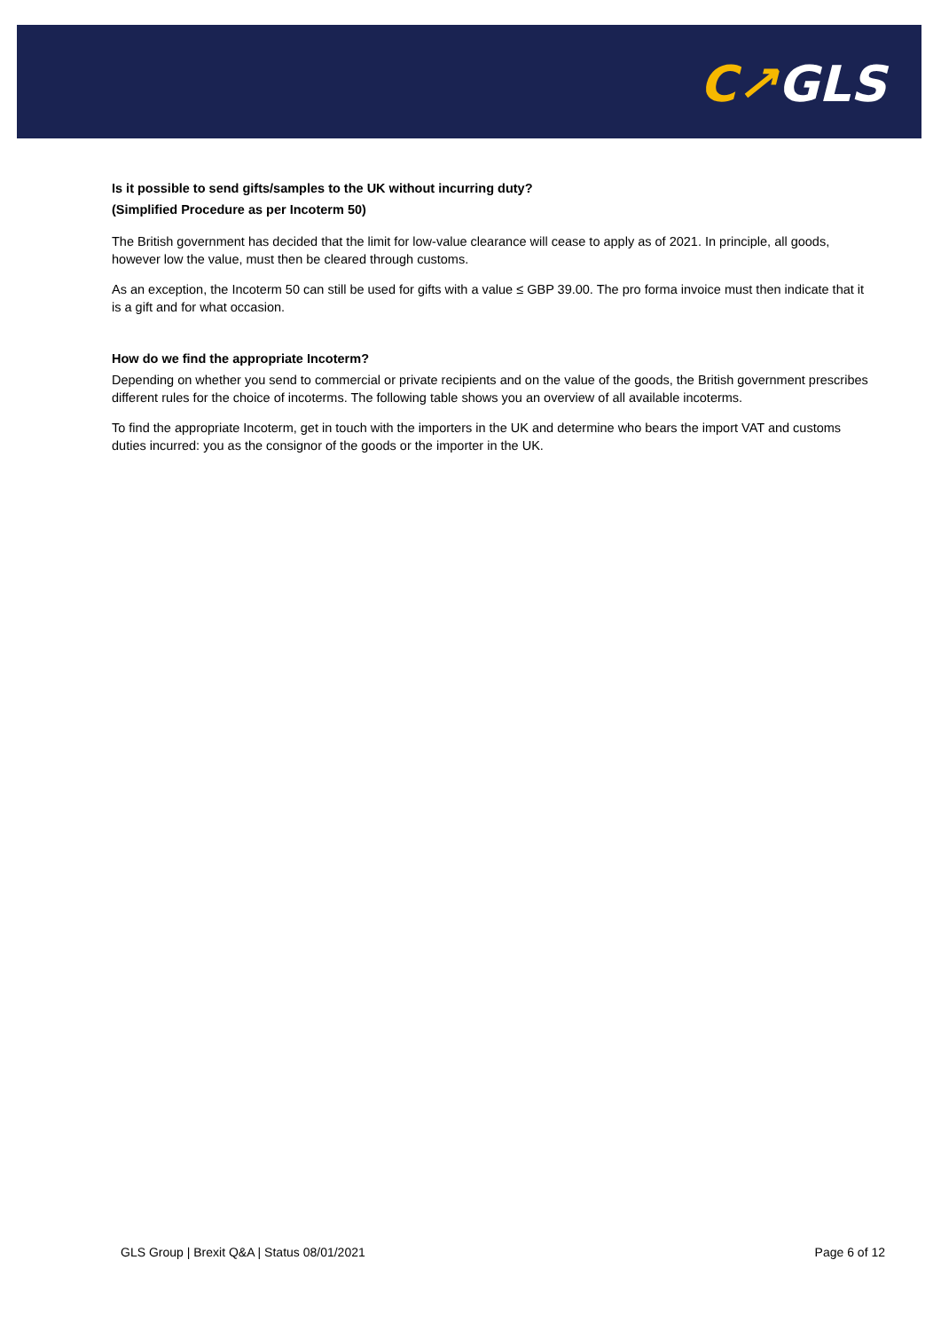C↗GLS
Is it possible to send gifts/samples to the UK without incurring duty?
(Simplified Procedure as per Incoterm 50)
The British government has decided that the limit for low-value clearance will cease to apply as of 2021. In principle, all goods, however low the value, must then be cleared through customs.
As an exception, the Incoterm 50 can still be used for gifts with a value ≤ GBP 39.00. The pro forma invoice must then indicate that it is a gift and for what occasion.
How do we find the appropriate Incoterm?
Depending on whether you send to commercial or private recipients and on the value of the goods, the British government prescribes different rules for the choice of incoterms. The following table shows you an overview of all available incoterms.
To find the appropriate Incoterm, get in touch with the importers in the UK and determine who bears the import VAT and customs duties incurred: you as the consignor of the goods or the importer in the UK.
GLS Group | Brexit Q&A | Status 08/01/2021 Page 6 of 12